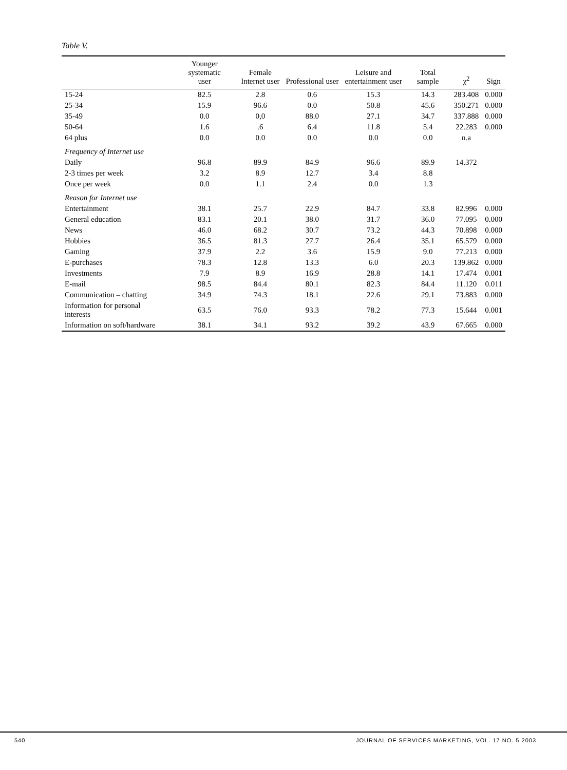Table V.
| | Younger systematic user | Female Internet user | Professional user | Leisure and entertainment user | Total sample | χ<sup>2</sup> | Sign |
| --- | --- | --- | --- | --- | --- | --- | --- |
| 15-24 | 82.5 | 2.8 | 0.6 | 15.3 | 14.3 | 283.408 | 0.000 |
| 25-34 | 15.9 | 96.6 | 0.0 | 50.8 | 45.6 | 350.271 | 0.000 |
| 35-49 | 0.0 | 0,0 | 88.0 | 27.1 | 34.7 | 337.888 | 0.000 |
| 50-64 | 1.6 | .6 | 6.4 | 11.8 | 5.4 | 22.283 | 0.000 |
| 64 plus | 0.0 | 0.0 | 0.0 | 0.0 | 0.0 | n.a | |
| Frequency of Internet use | | | | | | | |
| Daily | 96.8 | 89.9 | 84.9 | 96.6 | 89.9 | 14.372 | |
| 2-3 times per week | 3.2 | 8.9 | 12.7 | 3.4 | 8.8 | | |
| Once per week | 0.0 | 1.1 | 2.4 | 0.0 | 1.3 | | |
| Reason for Internet use | | | | | | | |
| Entertainment | 38.1 | 25.7 | 22.9 | 84.7 | 33.8 | 82.996 | 0.000 |
| General education | 83.1 | 20.1 | 38.0 | 31.7 | 36.0 | 77.095 | 0.000 |
| News | 46.0 | 68.2 | 30.7 | 73.2 | 44.3 | 70.898 | 0.000 |
| Hobbies | 36.5 | 81.3 | 27.7 | 26.4 | 35.1 | 65.579 | 0.000 |
| Gaming | 37.9 | 2.2 | 3.6 | 15.9 | 9.0 | 77.213 | 0.000 |
| E-purchases | 78.3 | 12.8 | 13.3 | 6.0 | 20.3 | 139.862 | 0.000 |
| Investments | 7.9 | 8.9 | 16.9 | 28.8 | 14.1 | 17.474 | 0.001 |
| E-mail | 98.5 | 84.4 | 80.1 | 82.3 | 84.4 | 11.120 | 0.011 |
| Communication – chatting | 34.9 | 74.3 | 18.1 | 22.6 | 29.1 | 73.883 | 0.000 |
| Information for personal interests | 63.5 | 76.0 | 93.3 | 78.2 | 77.3 | 15.644 | 0.001 |
| Information on soft/hardware | 38.1 | 34.1 | 93.2 | 39.2 | 43.9 | 67.665 | 0.000 |
540 JOURNAL OF SERVICES MARKETING, VOL. 17 NO. 5 2003